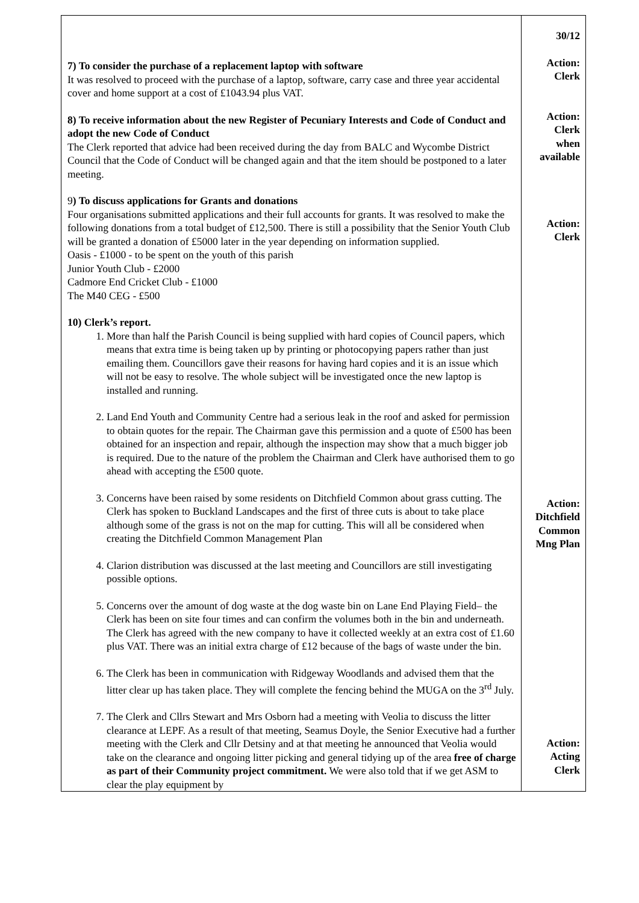| 7) To consider the purchase of a replacement laptop with software It was resolved to proceed with the purchase of a laptop, software, carry case and three year accidental cover and home support at a cost of £1043.94 plus VAT. 8) To receive information about the new Register of Pecuniary Interests and Code of Conduct and adopt the new Code of Conduct The Clerk reported that advice had been received during the day from BALC and Wycombe District Council that the Code of Conduct will be changed again and that the item should be postponed to a later meeting. 9 ) To discuss applications for Grants and donations Four organisations submitted applications and their full accounts for grants. It was resolved to make the following donations from a total budget of £12,500. There is still a possibility that the Senior Youth Club will be granted a donation of £5000 later in the year depending on information supplied. Oasis - £1000 - to be spent on the youth of this parish Junior Youth Club - £2000 Cadmore End Cricket Club - £1000 The M40 CEG - £500 10) Clerk’s report. 1. More than half the Parish Council is being supplied with hard copies of Council papers, which means that extra time is being taken up by printing or photocopying papers rather than just emailing them. Councillors gave their reasons for having hard copies and it is an issue which will not be easy to resolve. The whole subject will be investigated once the new laptop is installed and running. 2. Land End Youth and Community Centre had a serious leak in the roof and asked for permission to obtain quotes for the repair. The Chairman gave this permission and a quote of £500 has been obtained for an inspection and repair, although the inspection may show that a much bigger job is required. Due to the nature of the problem the Chairman and Clerk have authorised them to go ahead with accepting the £500 quote. 3. Concerns have been raised by some residents on Ditchfield Common about grass cutting. The Clerk has spoken to Buckland Landscapes and the first of three cuts is about to take place although some of the grass is not on the map for cutting. This will all be considered when creating the Ditchfield Common Management Plan 4. Clarion distribution was discussed at the last meeting and Councillors are still investigating possible options. 5. Concerns over the amount of dog waste at the dog waste bin on Lane End Playing Field– the Clerk has been on site four times and can confirm the volumes both in the bin and underneath. The Clerk has agreed with the new company to have it collected weekly at an extra cost of £1.60 plus VAT. There was an initial extra charge of £12 because of the bags of waste under the bin. 6. The Clerk has been in communication with Ridgeway Woodlands and advised them that the litter clear up has taken place. They will complete the fencing behind the MUGA on the 3<sup>rd</sup> July. 7. The Clerk and Cllrs Stewart and Mrs Osborn had a meeting with Veolia to discuss the litter clearance at LEPF. As a result of that meeting, Seamus Doyle, the Senior Executive had a further meeting with the Clerk and Cllr Detsiny and at that meeting he announced that Veolia would take on the clearance and ongoing litter picking and general tidying up of the area free of charge as part of their Community project commitment. We were also told that if we get ASM to clear the play equipment by | 30/12 Action: Clerk Action: Clerk when available Action: Clerk Action: Ditchfield Common Mng Plan Action: Acting Clerk |